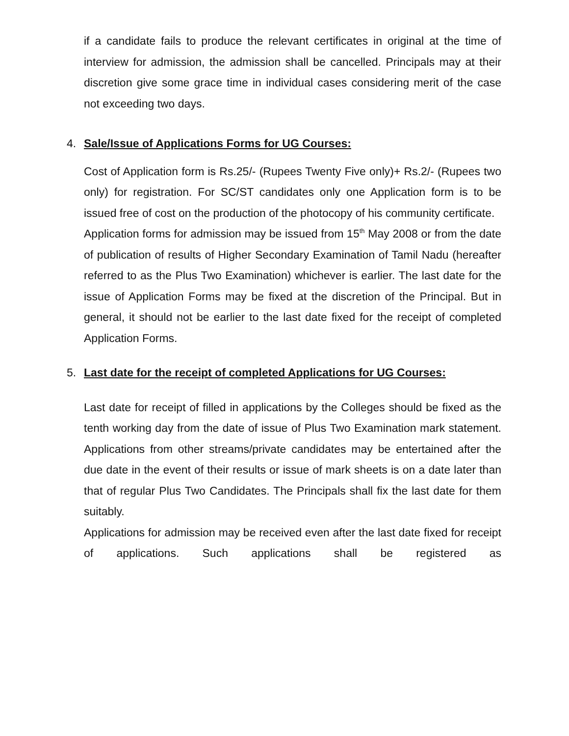if a candidate fails to produce the relevant certificates in original at the time of interview for admission, the admission shall be cancelled. Principals may at their discretion give some grace time in individual cases considering merit of the case not exceeding two days.
4. Sale/Issue of Applications Forms for UG Courses:
Cost of Application form is Rs.25/- (Rupees Twenty Five only)+ Rs.2/- (Rupees two only) for registration. For SC/ST candidates only one Application form is to be issued free of cost on the production of the photocopy of his community certificate.
Application forms for admission may be issued from 15<sup>th</sup> May 2008 or from the date of publication of results of Higher Secondary Examination of Tamil Nadu (hereafter referred to as the Plus Two Examination) whichever is earlier. The last date for the issue of Application Forms may be fixed at the discretion of the Principal. But in general, it should not be earlier to the last date fixed for the receipt of completed Application Forms.
5. Last date for the receipt of completed Applications for UG Courses:
Last date for receipt of filled in applications by the Colleges should be fixed as the tenth working day from the date of issue of Plus Two Examination mark statement. Applications from other streams/private candidates may be entertained after the due date in the event of their results or issue of mark sheets is on a date later than that of regular Plus Two Candidates. The Principals shall fix the last date for them suitably.
Applications for admission may be received even after the last date fixed for receipt of applications. Such applications shall be registered as